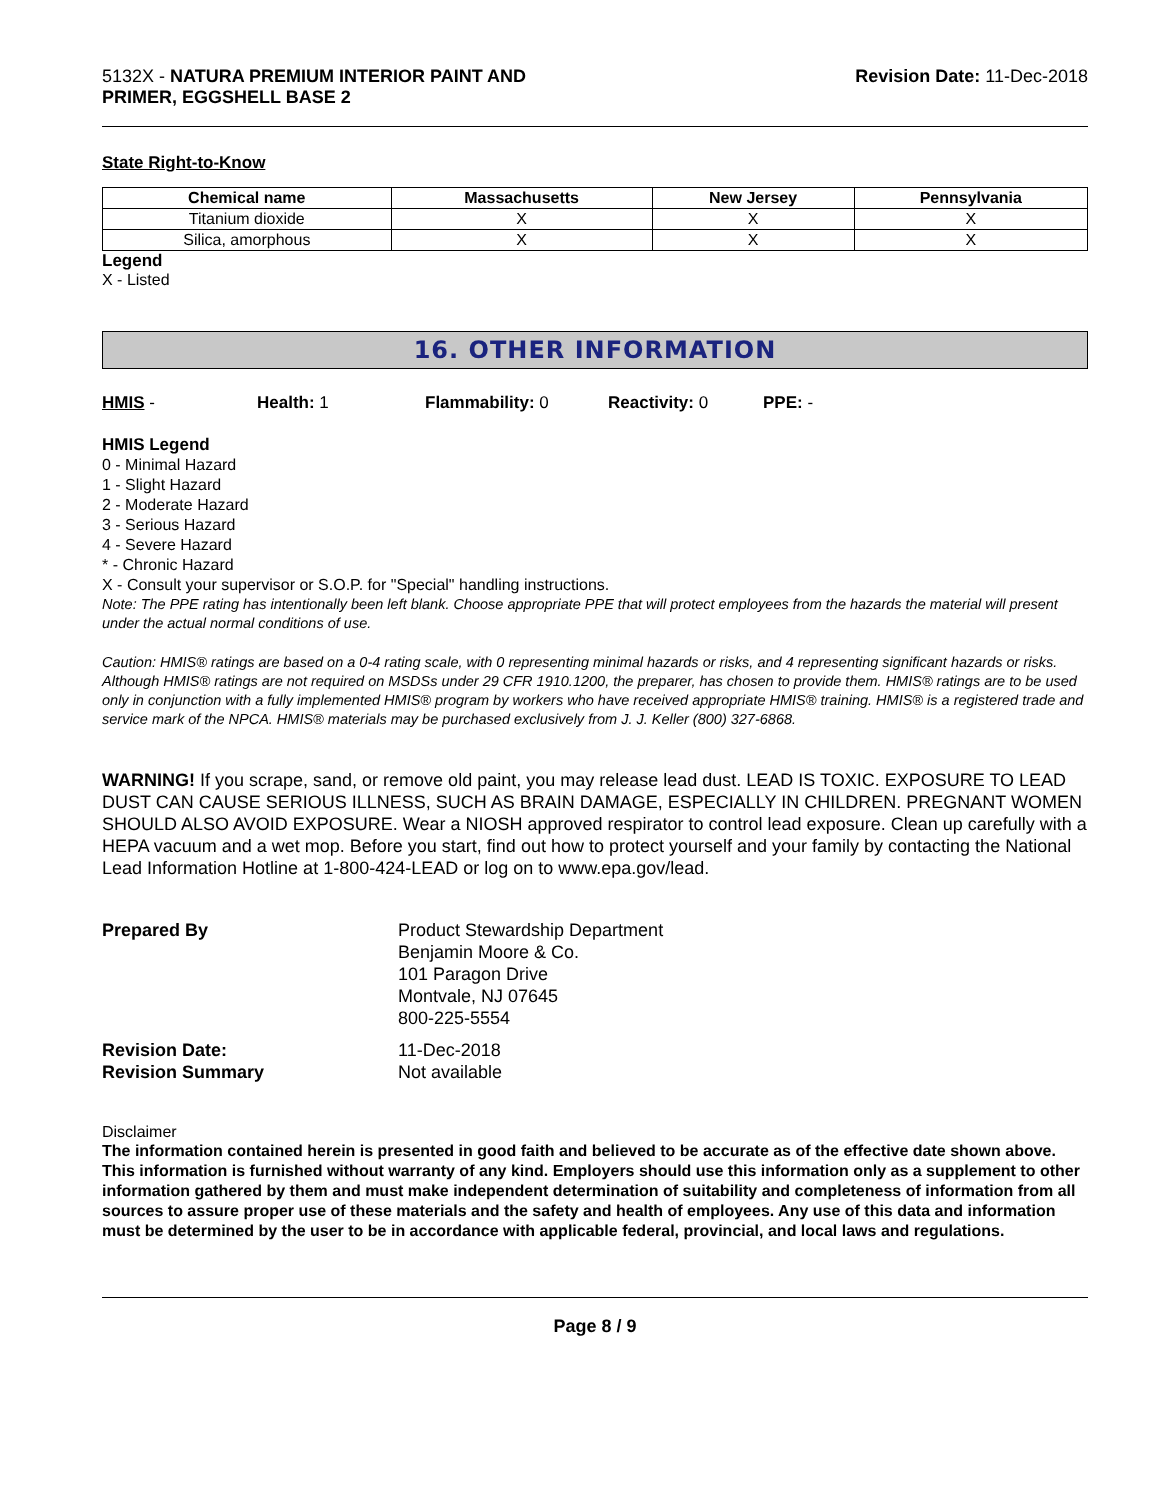5132X - NATURA PREMIUM INTERIOR PAINT AND
PRIMER, EGGSHELL BASE 2
Revision Date: 11-Dec-2018
State Right-to-Know
| Chemical name | Massachusetts | New Jersey | Pennsylvania |
| --- | --- | --- | --- |
| Titanium dioxide | X | X | X |
| Silica, amorphous | X | X | X |
Legend
X - Listed
16. OTHER INFORMATION
HMIS - Health: 1 Flammability: 0 Reactivity: 0 PPE: -
HMIS Legend
0 - Minimal Hazard
1 - Slight Hazard
2 - Moderate Hazard
3 - Serious Hazard
4 - Severe Hazard
* - Chronic Hazard
X - Consult your supervisor or S.O.P. for "Special" handling instructions.
Note: The PPE rating has intentionally been left blank. Choose appropriate PPE that will protect employees from the hazards the material will present under the actual normal conditions of use.
Caution: HMIS® ratings are based on a 0-4 rating scale, with 0 representing minimal hazards or risks, and 4 representing significant hazards or risks. Although HMIS® ratings are not required on MSDSs under 29 CFR 1910.1200, the preparer, has chosen to provide them. HMIS® ratings are to be used only in conjunction with a fully implemented HMIS® program by workers who have received appropriate HMIS® training. HMIS® is a registered trade and service mark of the NPCA. HMIS® materials may be purchased exclusively from J. J. Keller (800) 327-6868.
WARNING! If you scrape, sand, or remove old paint, you may release lead dust. LEAD IS TOXIC. EXPOSURE TO LEAD DUST CAN CAUSE SERIOUS ILLNESS, SUCH AS BRAIN DAMAGE, ESPECIALLY IN CHILDREN. PREGNANT WOMEN SHOULD ALSO AVOID EXPOSURE. Wear a NIOSH approved respirator to control lead exposure. Clean up carefully with a HEPA vacuum and a wet mop. Before you start, find out how to protect yourself and your family by contacting the National Lead Information Hotline at 1-800-424-LEAD or log on to www.epa.gov/lead.
Prepared By Product Stewardship Department
Benjamin Moore & Co.
101 Paragon Drive
Montvale, NJ 07645
800-225-5554
Revision Date:
Revision Summary
11-Dec-2018
Not available
Disclaimer
The information contained herein is presented in good faith and believed to be accurate as of the effective date shown above. This information is furnished without warranty of any kind. Employers should use this information only as a supplement to other information gathered by them and must make independent determination of suitability and completeness of information from all sources to assure proper use of these materials and the safety and health of employees. Any use of this data and information must be determined by the user to be in accordance with applicable federal, provincial, and local laws and regulations.
Page 8 / 9